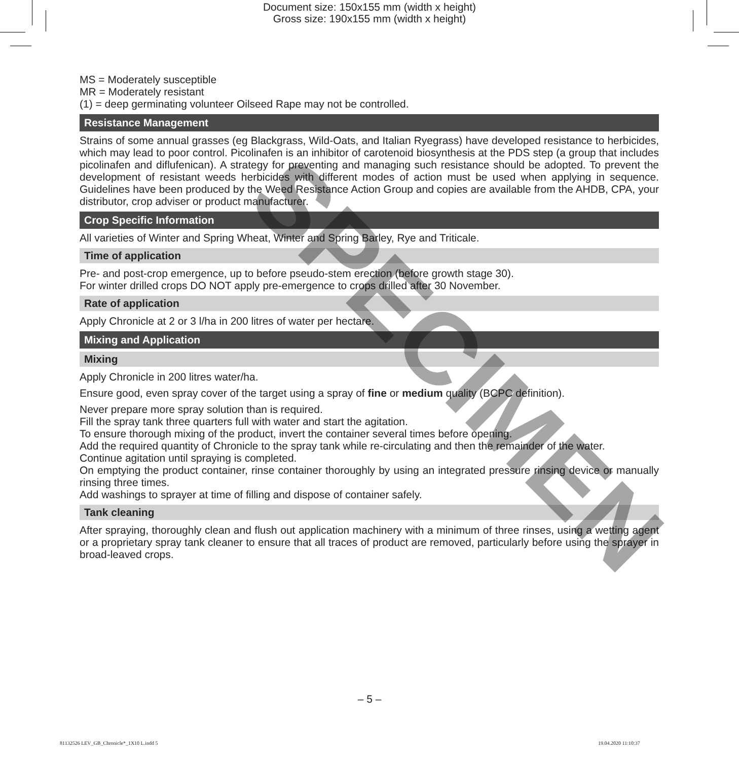Document size: 150x155 mm (width x height)
Gross size: 190x155 mm (width x height)
MS = Moderately susceptible
MR = Moderately resistant
(1) = deep germinating volunteer Oilseed Rape may not be controlled.
Resistance Management
Strains of some annual grasses (eg Blackgrass, Wild-Oats, and Italian Ryegrass) have developed resistance to herbicides, which may lead to poor control. Picolinafen is an inhibitor of carotenoid biosynthesis at the PDS step (a group that includes picolinafen and diflufenican). A strategy for preventing and managing such resistance should be adopted. To prevent the development of resistant weeds herbicides with different modes of action must be used when applying in sequence. Guidelines have been produced by the Weed Resistance Action Group and copies are available from the AHDB, CPA, your distributor, crop adviser or product manufacturer.
Crop Specific Information
All varieties of Winter and Spring Wheat, Winter and Spring Barley, Rye and Triticale.
Time of application
Pre- and post-crop emergence, up to before pseudo-stem erection (before growth stage 30).
For winter drilled crops DO NOT apply pre-emergence to crops drilled after 30 November.
Rate of application
Apply Chronicle at 2 or 3 l/ha in 200 litres of water per hectare.
Mixing and Application
Mixing
Apply Chronicle in 200 litres water/ha.
Ensure good, even spray cover of the target using a spray of fine or medium quality (BCPC definition).
Never prepare more spray solution than is required.
Fill the spray tank three quarters full with water and start the agitation.
To ensure thorough mixing of the product, invert the container several times before opening.
Add the required quantity of Chronicle to the spray tank while re-circulating and then the remainder of the water.
Continue agitation until spraying is completed.
On emptying the product container, rinse container thoroughly by using an integrated pressure rinsing device or manually rinsing three times.
Add washings to sprayer at time of filling and dispose of container safely.
Tank cleaning
After spraying, thoroughly clean and flush out application machinery with a minimum of three rinses, using a wetting agent or a proprietary spray tank cleaner to ensure that all traces of product are removed, particularly before using the sprayer in broad-leaved crops.
SPECIMEN
– 5 –
81132526 LEV_GB_Chronicle*_1X10 L.indd 5
19.04.2020 11:10:37